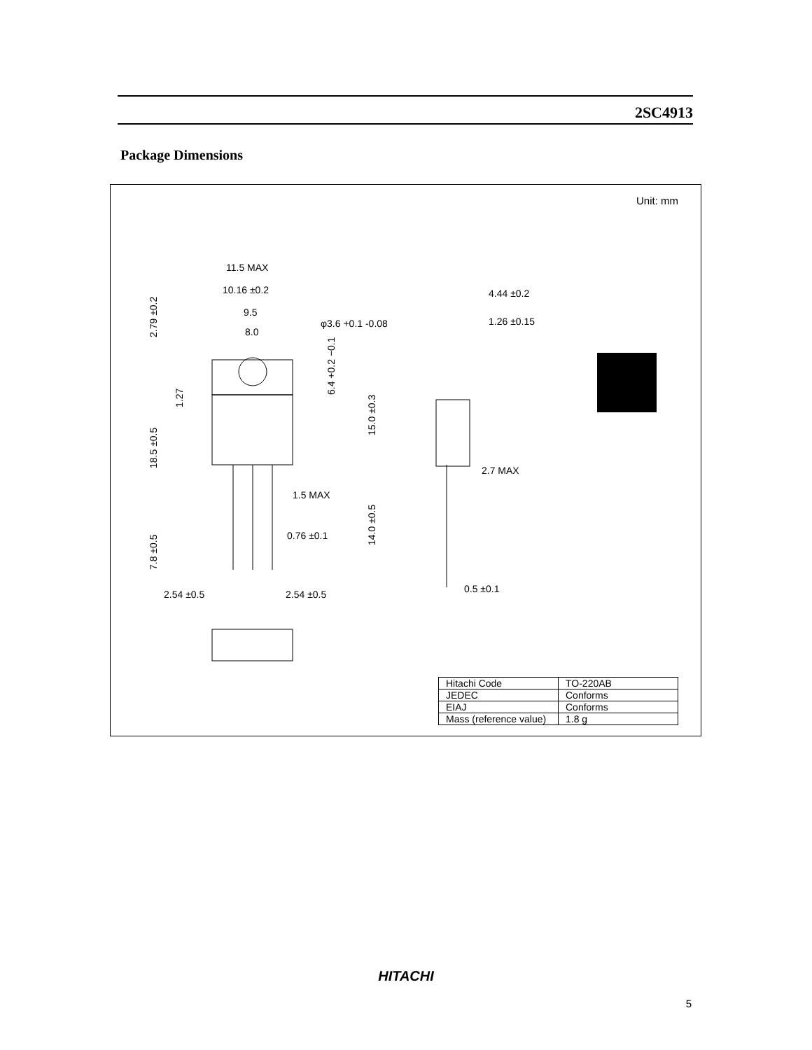2SC4913
Package Dimensions
Unit: mm
11.5 MAX
10.16 ±0.2
9.5
8.0
φ3.6 +0.1 -0.08
4.44 ±0.2
1.26 ±0.15
1.5 MAX
0.76 ±0.1
2.7 MAX
0.5 ±0.1
2.54 ±0.5
2.54 ±0.5
2.79 ±0.2
1.27
18.5 ±0.5
7.8 ±0.5
6.4 +0.2 −0.1
15.0 ±0.3
14.0 ±0.5
| Hitachi Code | TO-220AB |
| JEDEC | Conforms |
| EIAJ | Conforms |
| Mass (reference value) | 1.8 g |
HITACHI
5